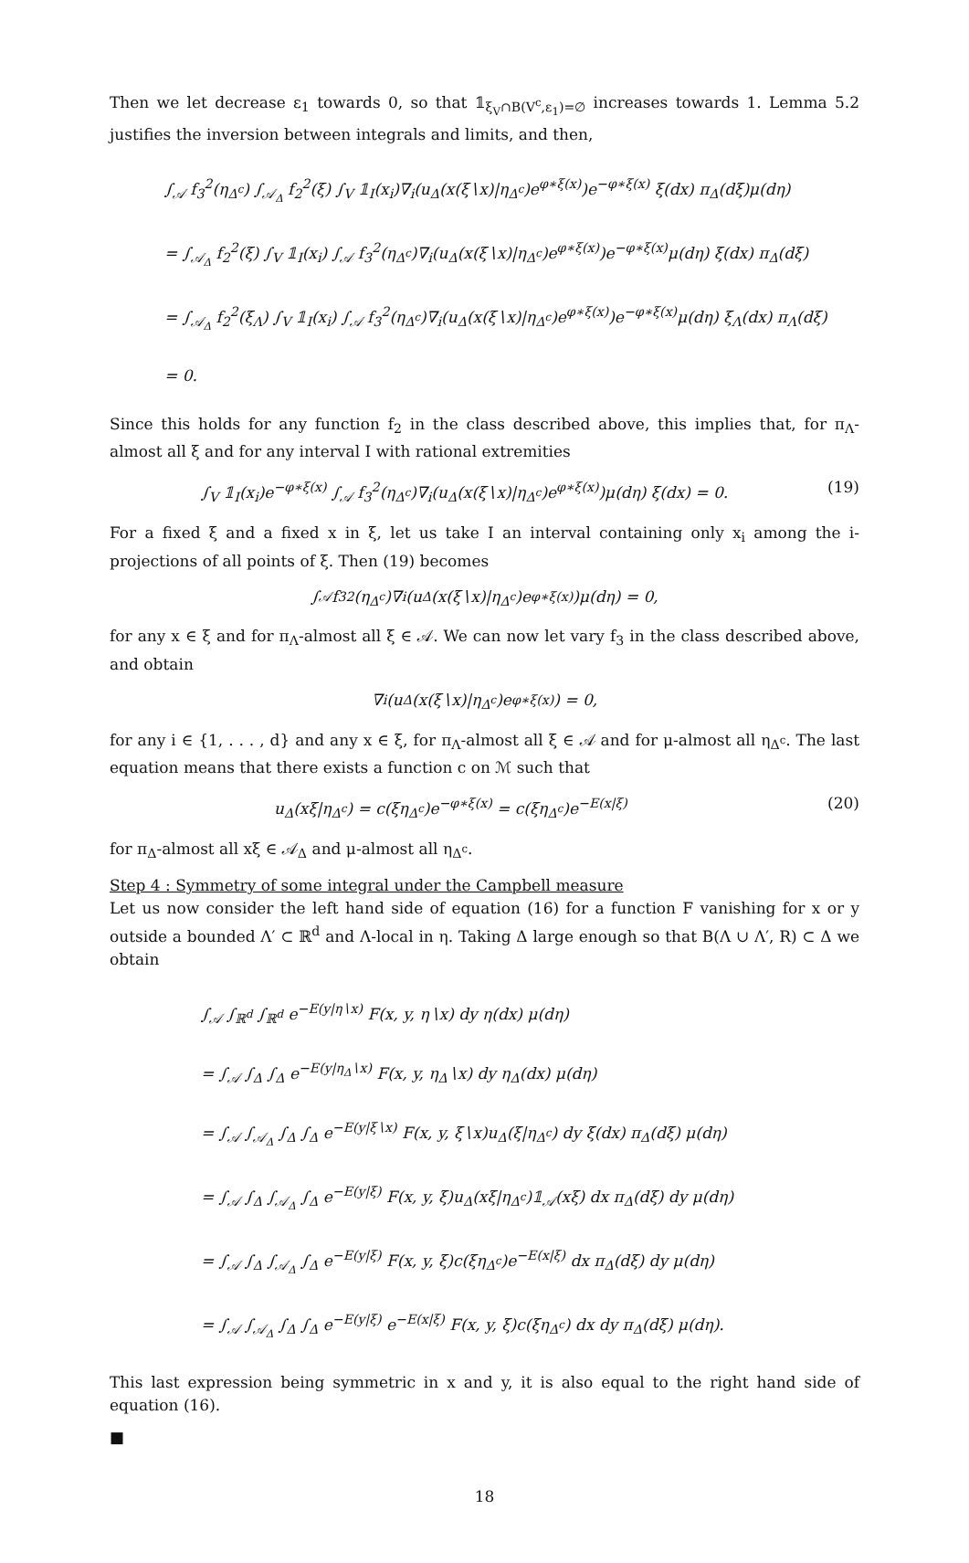Then we let decrease ε<sub>1</sub> towards 0, so that 𝟙<sub>ξ<sub>V</sub>∩B(V<sup>c</sup>,ε<sub>1</sub>)=∅</sub> increases towards 1. Lemma 5.2 justifies the inversion between integrals and limits, and then,
∫<sub>𝒜</sub> f<sub>3</sub><sup>2</sup>(η<sub>Δ<sup>c</sup></sub>) ∫<sub>𝒜<sub>Δ</sub></sub> f<sub>2</sub><sup>2</sup>(ξ) ∫<sub>V</sub> 𝟙<sub>I</sub>(x<sub>i</sub>)∇<sub>i</sub>(u<sub>Δ</sub>(x(ξ∖x)|η<sub>Δ<sup>c</sup></sub>)e<sup>φ∗ξ(x)</sup>)e<sup>−φ∗ξ(x)</sup> ξ(dx) π<sub>Δ</sub>(dξ)μ(dη)
= ∫<sub>𝒜<sub>Δ</sub></sub> f<sub>2</sub><sup>2</sup>(ξ) ∫<sub>V</sub> 𝟙<sub>I</sub>(x<sub>i</sub>) ∫<sub>𝒜</sub> f<sub>3</sub><sup>2</sup>(η<sub>Δ<sup>c</sup></sub>)∇<sub>i</sub>(u<sub>Δ</sub>(x(ξ∖x)|η<sub>Δ<sup>c</sup></sub>)e<sup>φ∗ξ(x)</sup>)e<sup>−φ∗ξ(x)</sup>μ(dη) ξ(dx) π<sub>Δ</sub>(dξ)
= ∫<sub>𝒜<sub>Δ</sub></sub> f<sub>2</sub><sup>2</sup>(ξ<sub>Λ</sub>) ∫<sub>V</sub> 𝟙<sub>I</sub>(x<sub>i</sub>) ∫<sub>𝒜</sub> f<sub>3</sub><sup>2</sup>(η<sub>Δ<sup>c</sup></sub>)∇<sub>i</sub>(u<sub>Δ</sub>(x(ξ∖x)|η<sub>Δ<sup>c</sup></sub>)e<sup>φ∗ξ(x)</sup>)e<sup>−φ∗ξ(x)</sup>μ(dη) ξ<sub>Λ</sub>(dx) π<sub>Λ</sub>(dξ)
= 0.
Since this holds for any function f<sub>2</sub> in the class described above, this implies that, for π<sub>Λ</sub>-almost all ξ and for any interval I with rational extremities
∫<sub>V</sub> 𝟙<sub>I</sub>(x<sub>i</sub>)e<sup>−φ∗ξ(x)</sup> ∫<sub>𝒜</sub> f<sub>3</sub><sup>2</sup>(η<sub>Δ<sup>c</sup></sub>)∇<sub>i</sub>(u<sub>Δ</sub>(x(ξ∖x)|η<sub>Δ<sup>c</sup></sub>)e<sup>φ∗ξ(x)</sup>)μ(dη) ξ(dx) = 0. (19)
For a fixed ξ and a fixed x in ξ, let us take I an interval containing only x<sub>i</sub> among the i-projections of all points of ξ. Then (19) becomes
∫<sub>𝒜</sub> f<sub>3</sub><sup>2</sup>(η<sub>Δ<sup>c</sup></sub>)∇<sub>i</sub>(u<sub>Δ</sub>(x(ξ∖x)|η<sub>Δ<sup>c</sup></sub>)e<sup>φ∗ξ(x)</sup>)μ(dη) = 0,
for any x ∈ ξ and for π<sub>Λ</sub>-almost all ξ ∈ 𝒜. We can now let vary f<sub>3</sub> in the class described above, and obtain
∇<sub>i</sub>(u<sub>Δ</sub>(x(ξ∖x)|η<sub>Δ<sup>c</sup></sub>)e<sup>φ∗ξ(x)</sup>) = 0,
for any i ∈ {1, . . . , d} and any x ∈ ξ, for π<sub>Λ</sub>-almost all ξ ∈ 𝒜 and for μ-almost all η<sub>Δ<sup>c</sup></sub>. The last equation means that there exists a function c on ℳ such that
u<sub>Δ</sub>(xξ|η<sub>Δ<sup>c</sup></sub>) = c(ξη<sub>Δ<sup>c</sup></sub>)e<sup>−φ∗ξ(x)</sup> = c(ξη<sub>Δ<sup>c</sup></sub>)e<sup>−E(x|ξ)</sup> (20)
for π<sub>Δ</sub>-almost all xξ ∈ 𝒜<sub>Δ</sub> and μ-almost all η<sub>Δ<sup>c</sup></sub>.
Step 4 : Symmetry of some integral under the Campbell measure
Let us now consider the left hand side of equation (16) for a function F vanishing for x or y outside a bounded Λ′ ⊂ ℝ<sup>d</sup> and Λ-local in η. Taking Δ large enough so that B(Λ ∪ Λ′, R) ⊂ Δ we obtain
∫<sub>𝒜</sub> ∫<sub>ℝ<sup>d</sup></sub> ∫<sub>ℝ<sup>d</sup></sub> e<sup>−E(y|η∖x)</sup> F(x, y, η∖x) dy η(dx) μ(dη)
= ∫<sub>𝒜</sub> ∫<sub>Δ</sub> ∫<sub>Δ</sub> e<sup>−E(y|η<sub>Δ</sub>∖x)</sup> F(x, y, η<sub>Δ</sub>∖x) dy η<sub>Δ</sub>(dx) μ(dη)
= ∫<sub>𝒜</sub> ∫<sub>𝒜<sub>Δ</sub></sub> ∫<sub>Δ</sub> ∫<sub>Δ</sub> e<sup>−E(y|ξ∖x)</sup> F(x, y, ξ∖x)u<sub>Δ</sub>(ξ|η<sub>Δ<sup>c</sup></sub>) dy ξ(dx) π<sub>Δ</sub>(dξ) μ(dη)
= ∫<sub>𝒜</sub> ∫<sub>Δ</sub> ∫<sub>𝒜<sub>Δ</sub></sub> ∫<sub>Δ</sub> e<sup>−E(y|ξ)</sup> F(x, y, ξ)u<sub>Δ</sub>(xξ|η<sub>Δ<sup>c</sup></sub>)𝟙<sub>𝒜</sub>(xξ) dx π<sub>Δ</sub>(dξ) dy μ(dη)
= ∫<sub>𝒜</sub> ∫<sub>Δ</sub> ∫<sub>𝒜<sub>Δ</sub></sub> ∫<sub>Δ</sub> e<sup>−E(y|ξ)</sup> F(x, y, ξ)c(ξη<sub>Δ<sup>c</sup></sub>)e<sup>−E(x|ξ)</sup> dx π<sub>Δ</sub>(dξ) dy μ(dη)
= ∫<sub>𝒜</sub> ∫<sub>𝒜<sub>Δ</sub></sub> ∫<sub>Δ</sub> ∫<sub>Δ</sub> e<sup>−E(y|ξ)</sup> e<sup>−E(x|ξ)</sup> F(x, y, ξ)c(ξη<sub>Δ<sup>c</sup></sub>) dx dy π<sub>Δ</sub>(dξ) μ(dη).
This last expression being symmetric in x and y, it is also equal to the right hand side of equation (16).
■
18